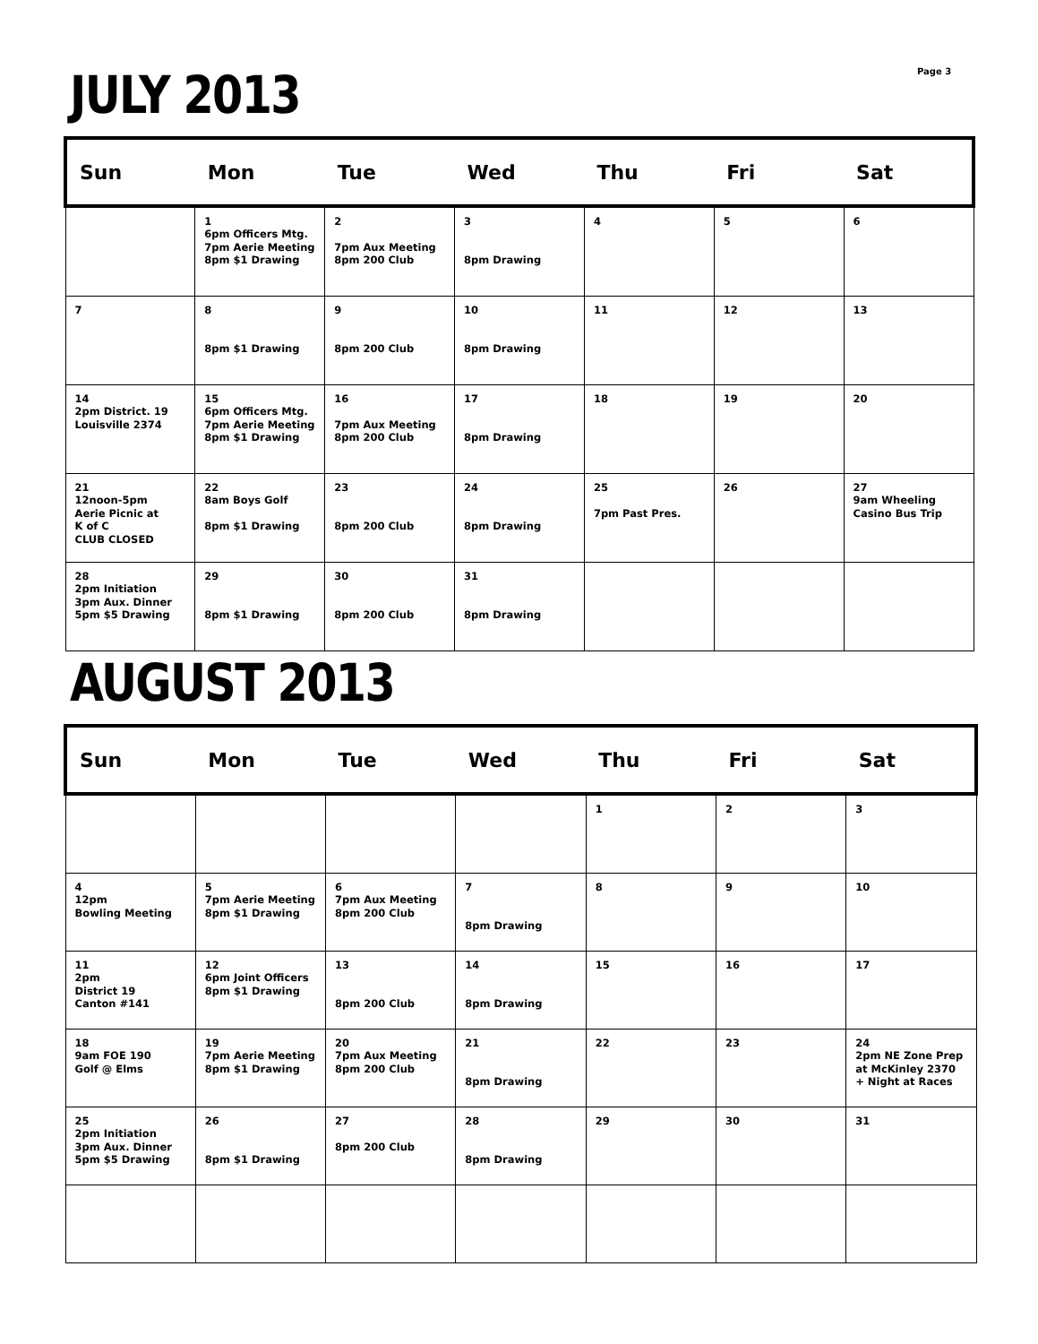Page 3
JULY 2013
| Sun | Mon | Tue | Wed | Thu | Fri | Sat |
| --- | --- | --- | --- | --- | --- | --- |
| | 1 6pm Officers Mtg. 7pm Aerie Meeting 8pm $1 Drawing | 2 7pm Aux Meeting 8pm 200 Club | 3 8pm Drawing | 4 | 5 | 6 |
| 7 | 8 8pm $1 Drawing | 9 8pm 200 Club | 10 8pm Drawing | 11 | 12 | 13 |
| 14 2pm District. 19 Louisville 2374 | 15 6pm Officers Mtg. 7pm Aerie Meeting 8pm $1 Drawing | 16 7pm Aux Meeting 8pm 200 Club | 17 8pm Drawing | 18 | 19 | 20 |
| 21 12noon-5pm Aerie Picnic at K of C CLUB CLOSED | 22 8am Boys Golf 8pm $1 Drawing | 23 8pm 200 Club | 24 8pm Drawing | 25 7pm Past Pres. | 26 | 27 9am Wheeling Casino Bus Trip |
| 28 2pm Initiation 3pm Aux. Dinner 5pm $5 Drawing | 29 8pm $1 Drawing | 30 8pm 200 Club | 31 8pm Drawing | | | |
AUGUST 2013
| Sun | Mon | Tue | Wed | Thu | Fri | Sat |
| --- | --- | --- | --- | --- | --- | --- |
| | | | | 1 | 2 | 3 |
| 4 12pm Bowling Meeting | 5 7pm Aerie Meeting 8pm $1 Drawing | 6 7pm Aux Meeting 8pm 200 Club | 7 8pm Drawing | 8 | 9 | 10 |
| 11 2pm District 19 Canton #141 | 12 6pm Joint Officers 8pm $1 Drawing | 13 8pm 200 Club | 14 8pm Drawing | 15 | 16 | 17 |
| 18 9am FOE 190 Golf @ Elms | 19 7pm Aerie Meeting 8pm $1 Drawing | 20 7pm Aux Meeting 8pm 200 Club | 21 8pm Drawing | 22 | 23 | 24 2pm NE Zone Prep at McKinley 2370 + Night at Races |
| 25 2pm Initiation 3pm Aux. Dinner 5pm $5 Drawing | 26 8pm $1 Drawing | 27 8pm 200 Club | 28 8pm Drawing | 29 | 30 | 31 |